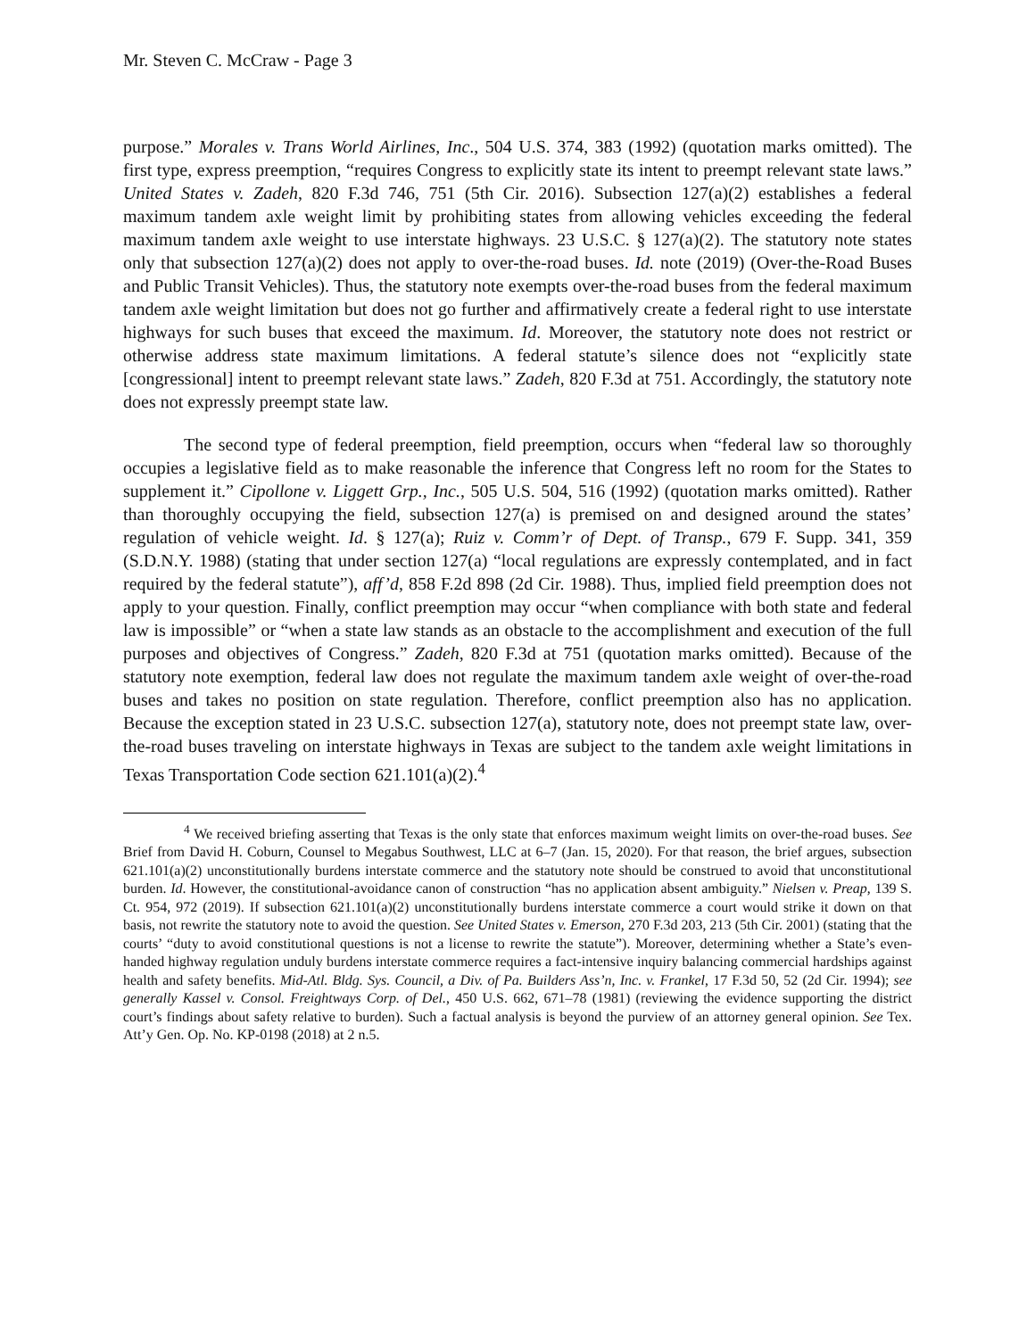Mr. Steven C. McCraw - Page 3
purpose.” Morales v. Trans World Airlines, Inc., 504 U.S. 374, 383 (1992) (quotation marks omitted). The first type, express preemption, “requires Congress to explicitly state its intent to preempt relevant state laws.” United States v. Zadeh, 820 F.3d 746, 751 (5th Cir. 2016). Subsection 127(a)(2) establishes a federal maximum tandem axle weight limit by prohibiting states from allowing vehicles exceeding the federal maximum tandem axle weight to use interstate highways. 23 U.S.C. § 127(a)(2). The statutory note states only that subsection 127(a)(2) does not apply to over-the-road buses. Id. note (2019) (Over-the-Road Buses and Public Transit Vehicles). Thus, the statutory note exempts over-the-road buses from the federal maximum tandem axle weight limitation but does not go further and affirmatively create a federal right to use interstate highways for such buses that exceed the maximum. Id. Moreover, the statutory note does not restrict or otherwise address state maximum limitations. A federal statute’s silence does not “explicitly state [congressional] intent to preempt relevant state laws.” Zadeh, 820 F.3d at 751. Accordingly, the statutory note does not expressly preempt state law.
The second type of federal preemption, field preemption, occurs when “federal law so thoroughly occupies a legislative field as to make reasonable the inference that Congress left no room for the States to supplement it.” Cipollone v. Liggett Grp., Inc., 505 U.S. 504, 516 (1992) (quotation marks omitted). Rather than thoroughly occupying the field, subsection 127(a) is premised on and designed around the states’ regulation of vehicle weight. Id. § 127(a); Ruiz v. Comm’r of Dept. of Transp., 679 F. Supp. 341, 359 (S.D.N.Y. 1988) (stating that under section 127(a) “local regulations are expressly contemplated, and in fact required by the federal statute”), aff’d, 858 F.2d 898 (2d Cir. 1988). Thus, implied field preemption does not apply to your question. Finally, conflict preemption may occur “when compliance with both state and federal law is impossible” or “when a state law stands as an obstacle to the accomplishment and execution of the full purposes and objectives of Congress.” Zadeh, 820 F.3d at 751 (quotation marks omitted). Because of the statutory note exemption, federal law does not regulate the maximum tandem axle weight of over-the-road buses and takes no position on state regulation. Therefore, conflict preemption also has no application. Because the exception stated in 23 U.S.C. subsection 127(a), statutory note, does not preempt state law, over-the-road buses traveling on interstate highways in Texas are subject to the tandem axle weight limitations in Texas Transportation Code section 621.101(a)(2).<sup>4</sup>
<sup>4</sup> We received briefing asserting that Texas is the only state that enforces maximum weight limits on over-the-road buses. See Brief from David H. Coburn, Counsel to Megabus Southwest, LLC at 6–7 (Jan. 15, 2020). For that reason, the brief argues, subsection 621.101(a)(2) unconstitutionally burdens interstate commerce and the statutory note should be construed to avoid that unconstitutional burden. Id. However, the constitutional-avoidance canon of construction “has no application absent ambiguity.” Nielsen v. Preap, 139 S. Ct. 954, 972 (2019). If subsection 621.101(a)(2) unconstitutionally burdens interstate commerce a court would strike it down on that basis, not rewrite the statutory note to avoid the question. See United States v. Emerson, 270 F.3d 203, 213 (5th Cir. 2001) (stating that the courts’ “duty to avoid constitutional questions is not a license to rewrite the statute”). Moreover, determining whether a State’s even-handed highway regulation unduly burdens interstate commerce requires a fact-intensive inquiry balancing commercial hardships against health and safety benefits. Mid-Atl. Bldg. Sys. Council, a Div. of Pa. Builders Ass’n, Inc. v. Frankel, 17 F.3d 50, 52 (2d Cir. 1994); see generally Kassel v. Consol. Freightways Corp. of Del., 450 U.S. 662, 671–78 (1981) (reviewing the evidence supporting the district court’s findings about safety relative to burden). Such a factual analysis is beyond the purview of an attorney general opinion. See Tex. Att’y Gen. Op. No. KP-0198 (2018) at 2 n.5.